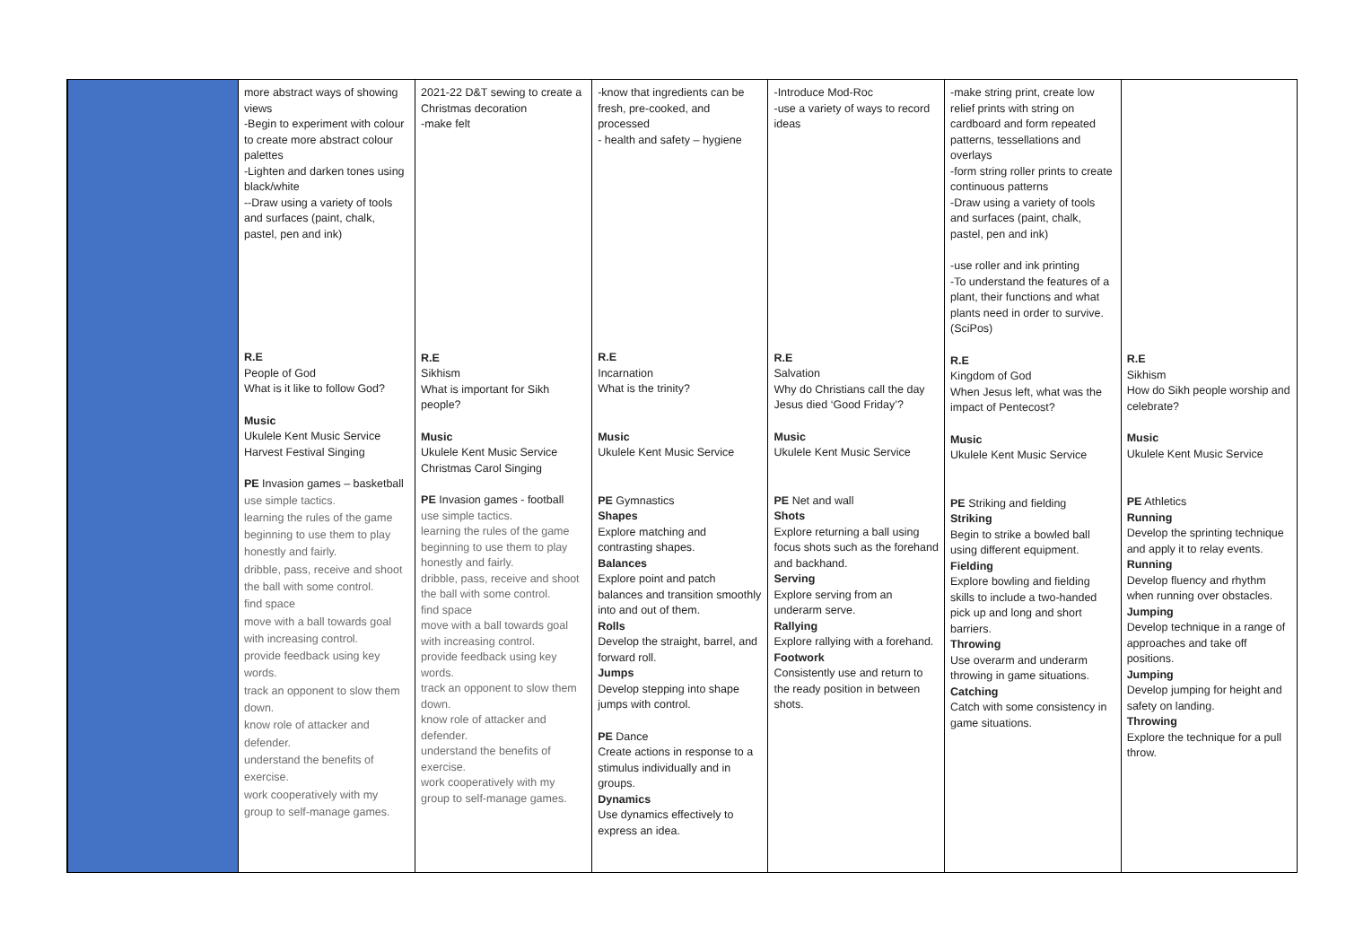| | more abstract ways of showing views -Begin to experiment with colour to create more abstract colour palettes -Lighten and darken tones using black/white --Draw using a variety of tools and surfaces (paint, chalk, pastel, pen and ink) R.E People of God What is it like to follow God? Music Ukulele Kent Music Service Harvest Festival Singing PE Invasion games – basketball use simple tactics. learning the rules of the game beginning to use them to play honestly and fairly. dribble, pass, receive and shoot the ball with some control. find space move with a ball towards goal with increasing control. provide feedback using key words. track an opponent to slow them down. know role of attacker and defender. understand the benefits of exercise. work cooperatively with my group to self-manage games. | 2021-22 D&T sewing to create a Christmas decoration -make felt R.E Sikhism What is important for Sikh people? Music Ukulele Kent Music Service Christmas Carol Singing PE Invasion games - football use simple tactics. learning the rules of the game beginning to use them to play honestly and fairly. dribble, pass, receive and shoot the ball with some control. find space move with a ball towards goal with increasing control. provide feedback using key words. track an opponent to slow them down. know role of attacker and defender. understand the benefits of exercise. work cooperatively with my group to self-manage games. | -know that ingredients can be fresh, pre-cooked, and processed - health and safety – hygiene R.E Incarnation What is the trinity? Music Ukulele Kent Music Service PE Gymnastics Shapes Explore matching and contrasting shapes. Balances Explore point and patch balances and transition smoothly into and out of them. Rolls Develop the straight, barrel, and forward roll. Jumps Develop stepping into shape jumps with control. PE Dance Create actions in response to a stimulus individually and in groups. Dynamics Use dynamics effectively to express an idea. | -Introduce Mod-Roc -use a variety of ways to record ideas R.E Salvation Why do Christians call the day Jesus died ‘Good Friday’? Music Ukulele Kent Music Service PE Net and wall Shots Explore returning a ball using focus shots such as the forehand and backhand. Serving Explore serving from an underarm serve. Rallying Explore rallying with a forehand. Footwork Consistently use and return to the ready position in between shots. | -make string print, create low relief prints with string on cardboard and form repeated patterns, tessellations and overlays -form string roller prints to create continuous patterns -Draw using a variety of tools and surfaces (paint, chalk, pastel, pen and ink) -use roller and ink printing -To understand the features of a plant, their functions and what plants need in order to survive. (SciPos) R.E Kingdom of God When Jesus left, what was the impact of Pentecost? Music Ukulele Kent Music Service PE Striking and fielding Striking Begin to strike a bowled ball using different equipment. Fielding Explore bowling and fielding skills to include a two-handed pick up and long and short barriers. Throwing Use overarm and underarm throwing in game situations. Catching Catch with some consistency in game situations. | R.E Sikhism How do Sikh people worship and celebrate? Music Ukulele Kent Music Service PE Athletics Running Develop the sprinting technique and apply it to relay events. Running Develop fluency and rhythm when running over obstacles. Jumping Develop technique in a range of approaches and take off positions. Jumping Develop jumping for height and safety on landing. Throwing Explore the technique for a pull throw. |